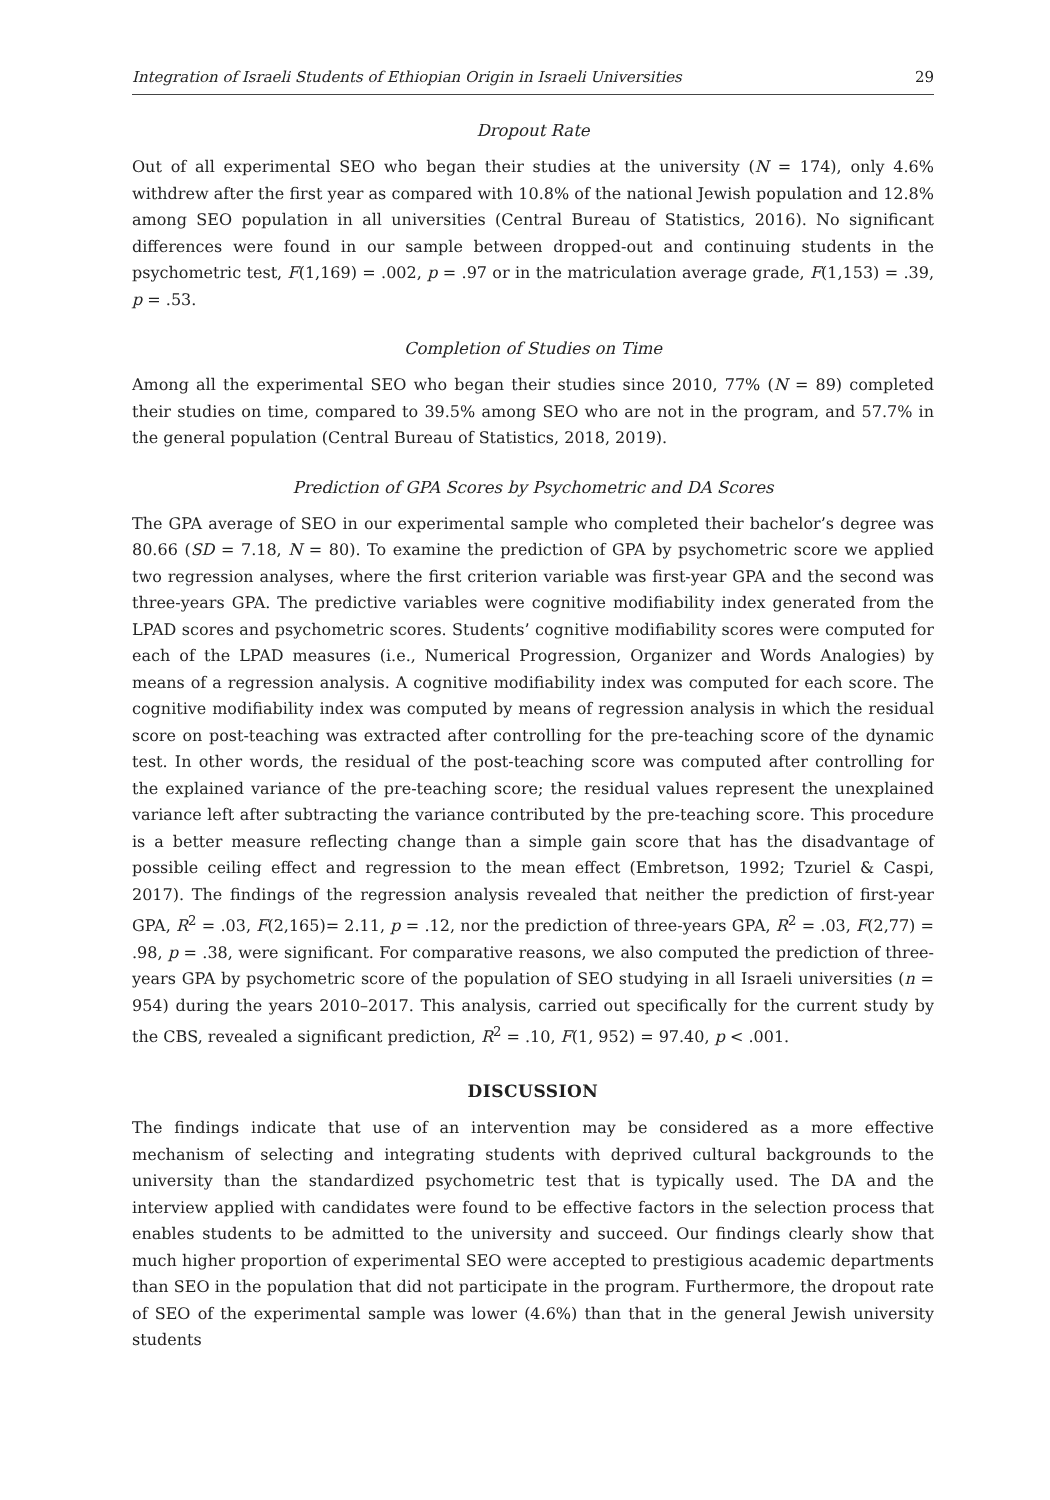Integration of Israeli Students of Ethiopian Origin in Israeli Universities 29
Dropout Rate
Out of all experimental SEO who began their studies at the university (N = 174), only 4.6% withdrew after the first year as compared with 10.8% of the national Jewish population and 12.8% among SEO population in all universities (Central Bureau of Statistics, 2016). No significant differences were found in our sample between dropped-out and continuing students in the psychometric test, F(1,169) = .002, p = .97 or in the matriculation average grade, F(1,153) = .39, p = .53.
Completion of Studies on Time
Among all the experimental SEO who began their studies since 2010, 77% (N = 89) completed their studies on time, compared to 39.5% among SEO who are not in the program, and 57.7% in the general population (Central Bureau of Statistics, 2018, 2019).
Prediction of GPA Scores by Psychometric and DA Scores
The GPA average of SEO in our experimental sample who completed their bachelor’s degree was 80.66 (SD = 7.18, N = 80). To examine the prediction of GPA by psychometric score we applied two regression analyses, where the first criterion variable was first-year GPA and the second was three-years GPA. The predictive variables were cognitive modifiability index generated from the LPAD scores and psychometric scores. Students’ cognitive modifiability scores were computed for each of the LPAD measures (i.e., Numerical Progression, Organizer and Words Analogies) by means of a regression analysis. A cognitive modifiability index was computed for each score. The cognitive modifiability index was computed by means of regression analysis in which the residual score on post-teaching was extracted after controlling for the pre-teaching score of the dynamic test. In other words, the residual of the post-teaching score was computed after controlling for the explained variance of the pre-teaching score; the residual values represent the unexplained variance left after subtracting the variance contributed by the pre-teaching score. This procedure is a better measure reflecting change than a simple gain score that has the disadvantage of possible ceiling effect and regression to the mean effect (Embretson, 1992; Tzuriel & Caspi, 2017). The findings of the regression analysis revealed that neither the prediction of first-year GPA, R<sup>2</sup> = .03, F(2,165)= 2.11, p = .12, nor the prediction of three-years GPA, R<sup>2</sup> = .03, F(2,77) = .98, p = .38, were significant. For comparative reasons, we also computed the prediction of three-years GPA by psychometric score of the population of SEO studying in all Israeli universities (n = 954) during the years 2010–2017. This analysis, carried out specifically for the current study by the CBS, revealed a significant prediction, R<sup>2</sup> = .10, F(1, 952) = 97.40, p < .001.
DISCUSSION
The findings indicate that use of an intervention may be considered as a more effective mechanism of selecting and integrating students with deprived cultural backgrounds to the university than the standardized psychometric test that is typically used. The DA and the interview applied with candidates were found to be effective factors in the selection process that enables students to be admitted to the university and succeed. Our findings clearly show that much higher proportion of experimental SEO were accepted to prestigious academic departments than SEO in the population that did not participate in the program. Furthermore, the dropout rate of SEO of the experimental sample was lower (4.6%) than that in the general Jewish university students